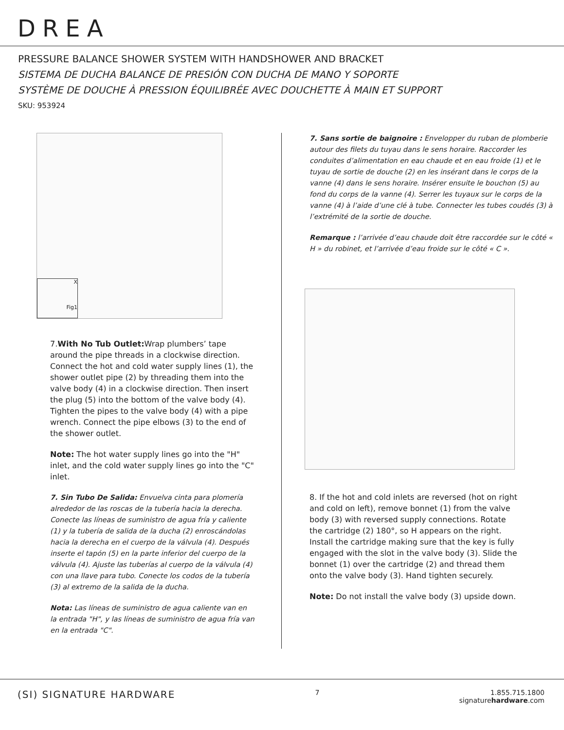DREA
PRESSURE BALANCE SHOWER SYSTEM WITH HANDSHOWER AND BRACKET
SISTEMA DE DUCHA BALANCE DE PRESIÓN CON DUCHA DE MANO Y SOPORTE
SYSTÈME DE DOUCHE À PRESSION ÉQUILIBRÉE AVEC DOUCHETTE À MAIN ET SUPPORT
SKU: 953924
X
Fig1
7.With No Tub Outlet: Wrap plumbers’ tape around the pipe threads in a clockwise direction. Connect the hot and cold water supply lines (1), the shower outlet pipe (2) by threading them into the valve body (4) in a clockwise direction. Then insert the plug (5) into the bottom of the valve body (4). Tighten the pipes to the valve body (4) with a pipe wrench. Connect the pipe elbows (3) to the end of the shower outlet.
Note: The hot water supply lines go into the "H" inlet, and the cold water supply lines go into the "C" inlet.
7. Sin Tubo De Salida: Envuelva cinta para plomería alrededor de las roscas de la tubería hacia la derecha. Conecte las líneas de suministro de agua fría y caliente (1) y la tubería de salida de la ducha (2) enroscándolas hacia la derecha en el cuerpo de la válvula (4). Después inserte el tapón (5) en la parte inferior del cuerpo de la válvula (4). Ajuste las tuberías al cuerpo de la válvula (4) con una llave para tubo. Conecte los codos de la tubería (3) al extremo de la salida de la ducha.
Nota: Las líneas de suministro de agua caliente van en la entrada "H", y las líneas de suministro de agua fría van en la entrada "C".
7. Sans sortie de baignoire : Envelopper du ruban de plomberie autour des filets du tuyau dans le sens horaire. Raccorder les conduites d’alimentation en eau chaude et en eau froide (1) et le tuyau de sortie de douche (2) en les insérant dans le corps de la vanne (4) dans le sens horaire. Insérer ensuite le bouchon (5) au fond du corps de la vanne (4). Serrer les tuyaux sur le corps de la vanne (4) à l’aide d’une clé à tube. Connecter les tubes coudés (3) à l’extrémité de la sortie de douche.
Remarque : l’arrivée d’eau chaude doit être raccordée sur le côté « H » du robinet, et l’arrivée d’eau froide sur le côté « C ».
8. If the hot and cold inlets are reversed (hot on right and cold on left), remove bonnet (1) from the valve body (3) with reversed supply connections. Rotate the cartridge (2) 180°, so H appears on the right. Install the cartridge making sure that the key is fully engaged with the slot in the valve body (3). Slide the bonnet (1) over the cartridge (2) and thread them onto the valve body (3). Hand tighten securely.
Note: Do not install the valve body (3) upside down.
(SI) SIGNATURE HARDWARE
7 1.855.715.1800
signaturehardware.com